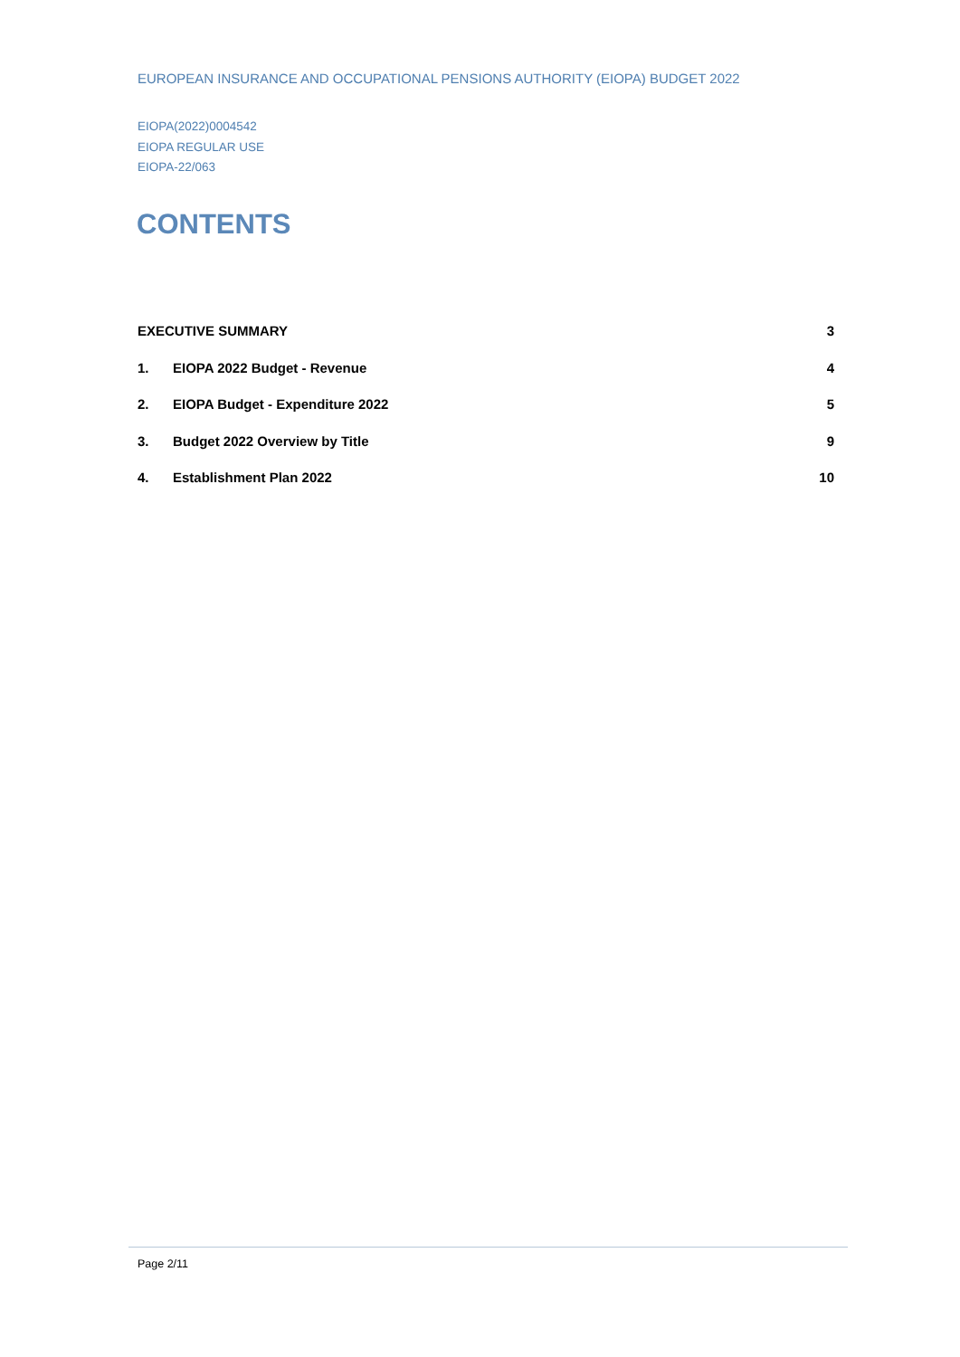EUROPEAN INSURANCE AND OCCUPATIONAL PENSIONS AUTHORITY (EIOPA) BUDGET 2022
EIOPA(2022)0004542
EIOPA REGULAR USE
EIOPA-22/063
CONTENTS
EXECUTIVE SUMMARY 3
1. EIOPA 2022 Budget - Revenue 4
2. EIOPA Budget - Expenditure 2022 5
3. Budget 2022 Overview by Title 9
4. Establishment Plan 2022 10
Page 2/11